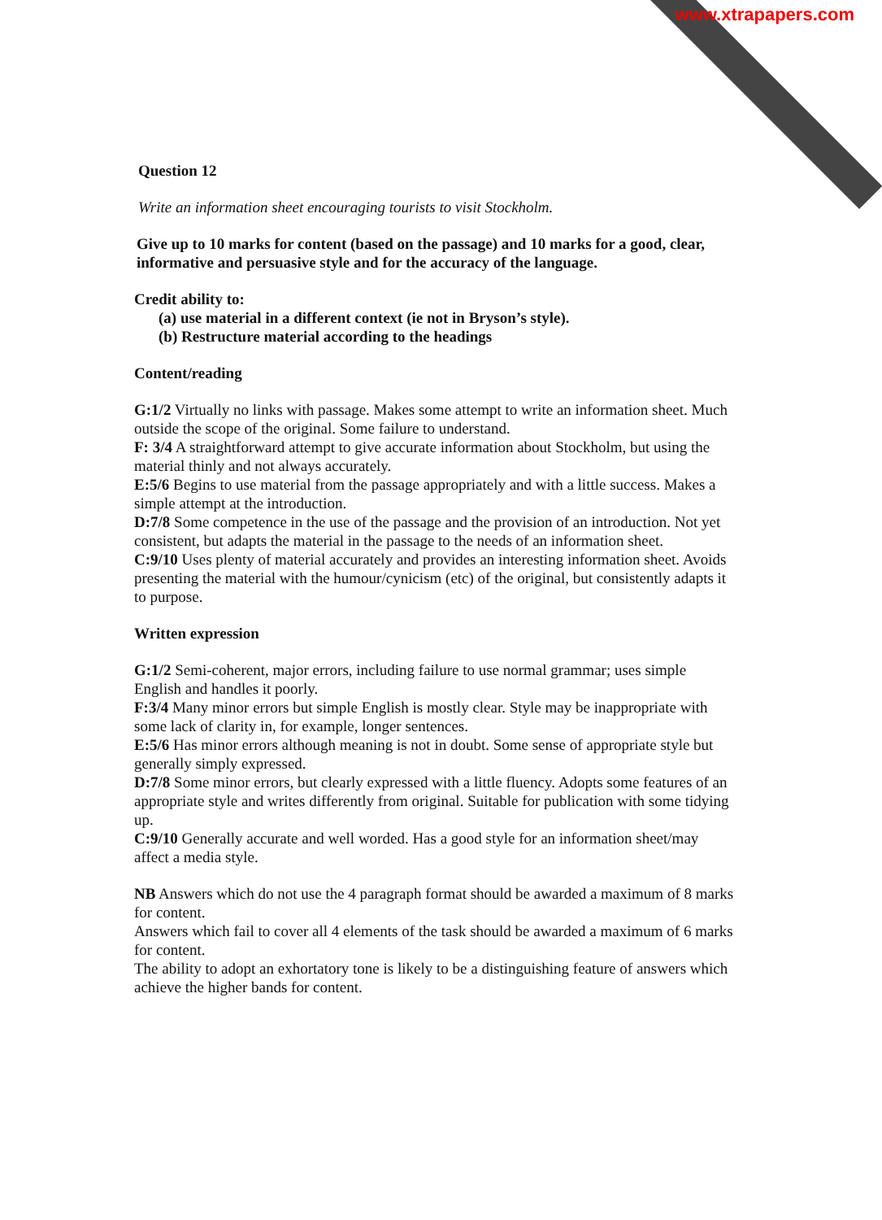www.xtrapapers.com
Question 12
Write an information sheet encouraging tourists to visit Stockholm.
Give up to 10 marks for content (based on the passage) and 10 marks for a good, clear, informative and persuasive style and for the accuracy of the language.
Credit ability to:
(a) use material in a different context (ie not in Bryson’s style).
(b) Restructure material according to the headings
Content/reading
G:1/2 Virtually no links with passage. Makes some attempt to write an information sheet. Much outside the scope of the original. Some failure to understand.
F: 3/4 A straightforward attempt to give accurate information about Stockholm, but using the material thinly and not always accurately.
E:5/6 Begins to use material from the passage appropriately and with a little success. Makes a simple attempt at the introduction.
D:7/8 Some competence in the use of the passage and the provision of an introduction. Not yet consistent, but adapts the material in the passage to the needs of an information sheet.
C:9/10 Uses plenty of material accurately and provides an interesting information sheet. Avoids presenting the material with the humour/cynicism (etc) of the original, but consistently adapts it to purpose.
Written expression
G:1/2 Semi-coherent, major errors, including failure to use normal grammar; uses simple English and handles it poorly.
F:3/4 Many minor errors but simple English is mostly clear. Style may be inappropriate with some lack of clarity in, for example, longer sentences.
E:5/6 Has minor errors although meaning is not in doubt. Some sense of appropriate style but generally simply expressed.
D:7/8 Some minor errors, but clearly expressed with a little fluency. Adopts some features of an appropriate style and writes differently from original. Suitable for publication with some tidying up.
C:9/10 Generally accurate and well worded. Has a good style for an information sheet/may affect a media style.
NB Answers which do not use the 4 paragraph format should be awarded a maximum of 8 marks for content.
Answers which fail to cover all 4 elements of the task should be awarded a maximum of 6 marks for content.
The ability to adopt an exhortatory tone is likely to be a distinguishing feature of answers which achieve the higher bands for content.